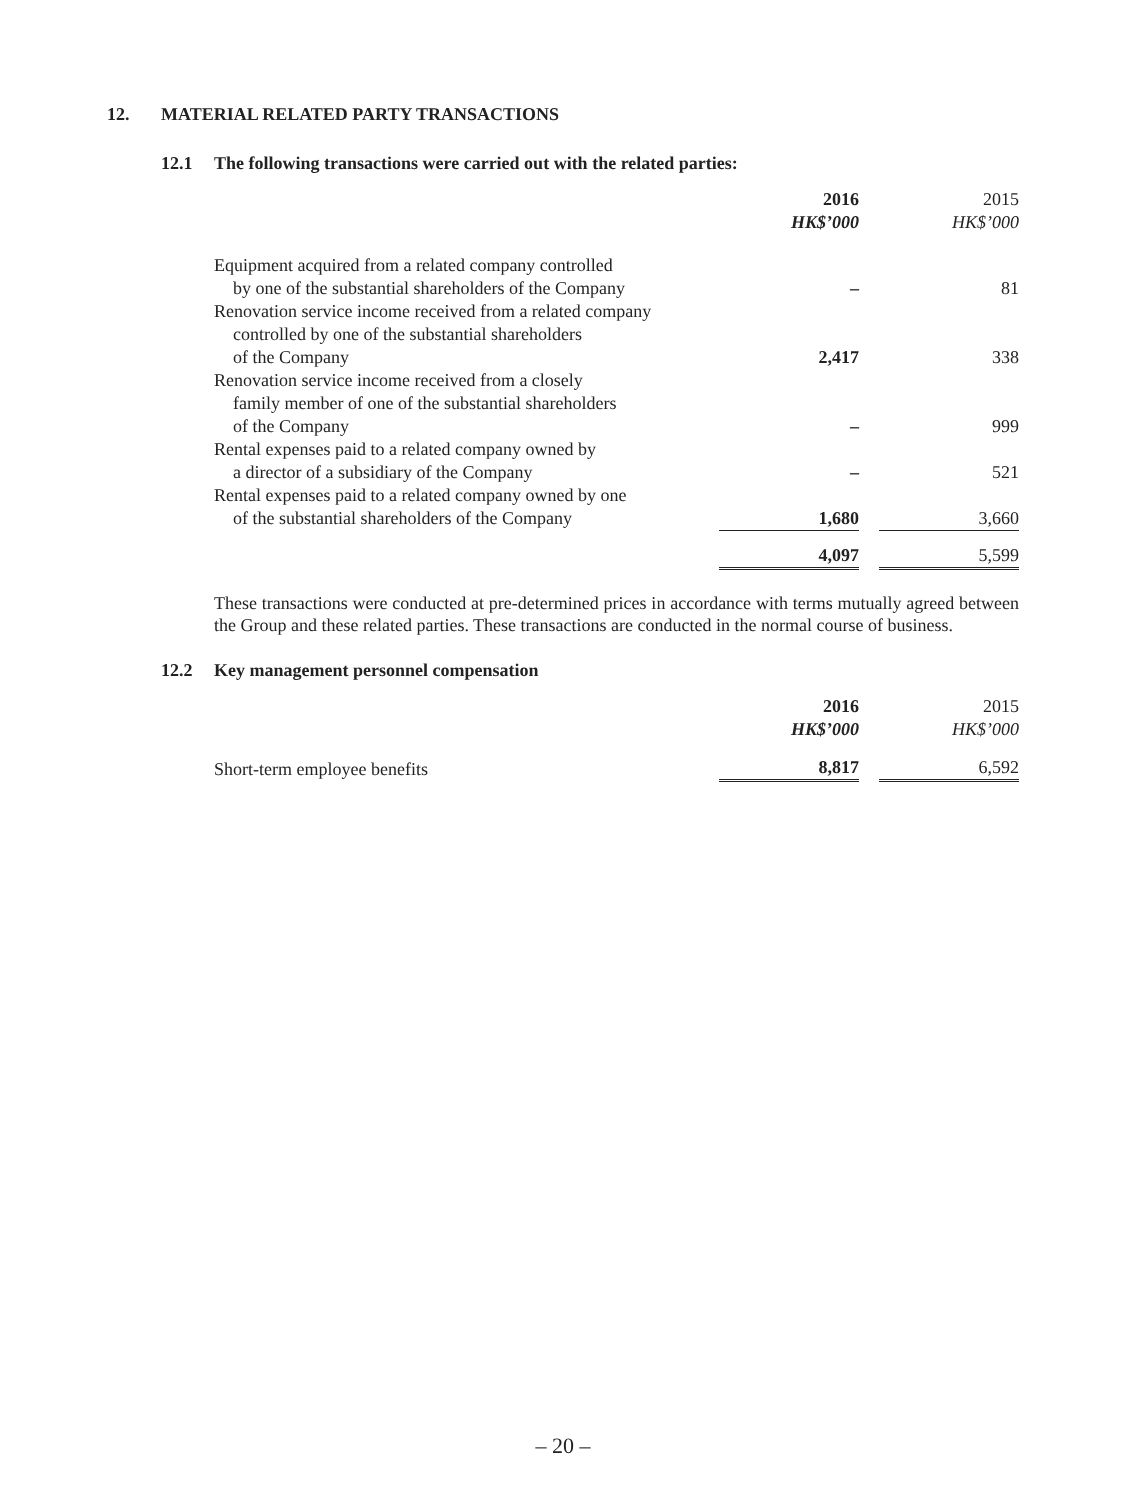12. MATERIAL RELATED PARTY TRANSACTIONS
12.1 The following transactions were carried out with the related parties:
| | 2016 HK$’000 | | 2015 HK$’000 |
| --- | --- | --- | --- |
| Equipment acquired from a related company controlled by one of the substantial shareholders of the Company | – | | 81 |
| Renovation service income received from a related company controlled by one of the substantial shareholders of the Company | 2,417 | | 338 |
| Renovation service income received from a closely family member of one of the substantial shareholders of the Company | – | | 999 |
| Rental expenses paid to a related company owned by a director of a subsidiary of the Company | – | | 521 |
| Rental expenses paid to a related company owned by one of the substantial shareholders of the Company | 1,680 | | 3,660 |
| | 4,097 | | 5,599 |
These transactions were conducted at pre-determined prices in accordance with terms mutually agreed between the Group and these related parties. These transactions are conducted in the normal course of business.
12.2 Key management personnel compensation
| | 2016 HK$’000 | | 2015 HK$’000 |
| --- | --- | --- | --- |
| Short-term employee benefits | 8,817 | | 6,592 |
– 20 –